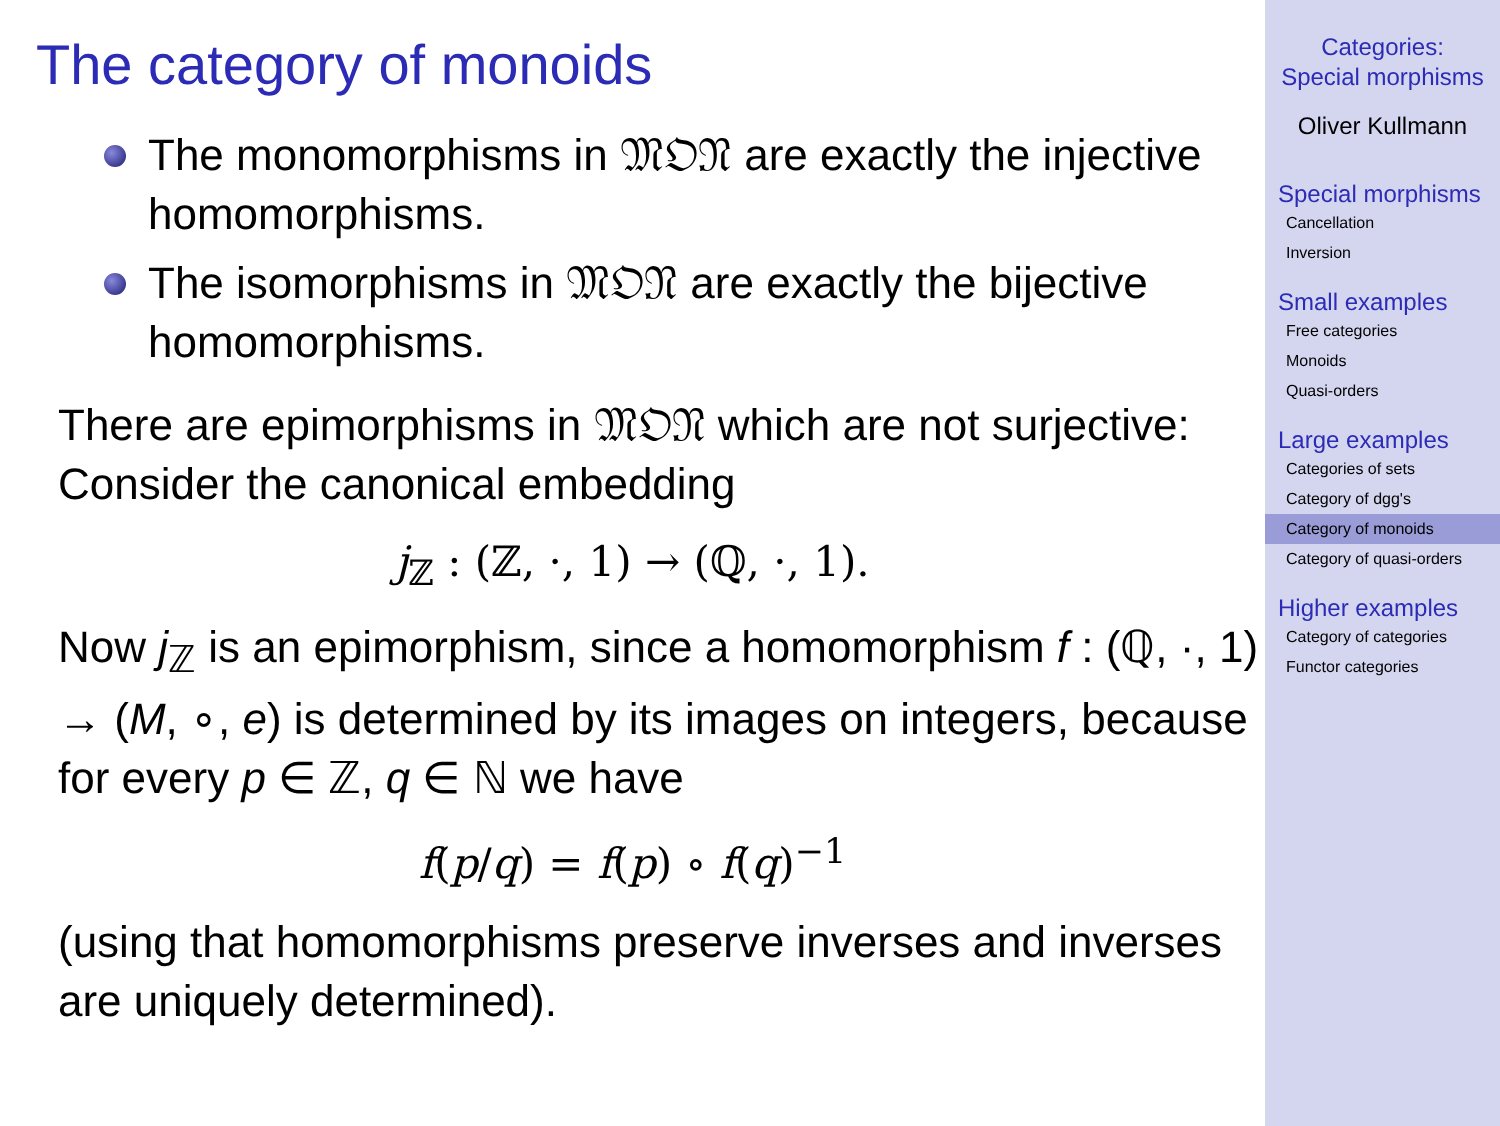The category of monoids
The monomorphisms in 𝔐𝔒𝔑 are exactly the injective homomorphisms.
The isomorphisms in 𝔐𝔒𝔑 are exactly the bijective homomorphisms.
There are epimorphisms in 𝔐𝔒𝔑 which are not surjective: Consider the canonical embedding
j<sub>ℤ</sub> : (ℤ, ·, 1) → (ℚ, ·, 1).
Now j<sub>ℤ</sub> is an epimorphism, since a homomorphism f : (ℚ, ·, 1) → (M, ∘, e) is determined by its images on integers, because for every p ∈ ℤ, q ∈ ℕ we have
f(p/q) = f(p) ∘ f(q)<sup>−1</sup>
(using that homomorphisms preserve inverses and inverses are uniquely determined).
Categories:
Special morphisms
Oliver Kullmann
Special morphisms
Cancellation
Inversion
Small examples
Free categories
Monoids
Quasi-orders
Large examples
Categories of sets
Category of dgg's
Category of monoids
Category of quasi-orders
Higher examples
Category of categories
Functor categories